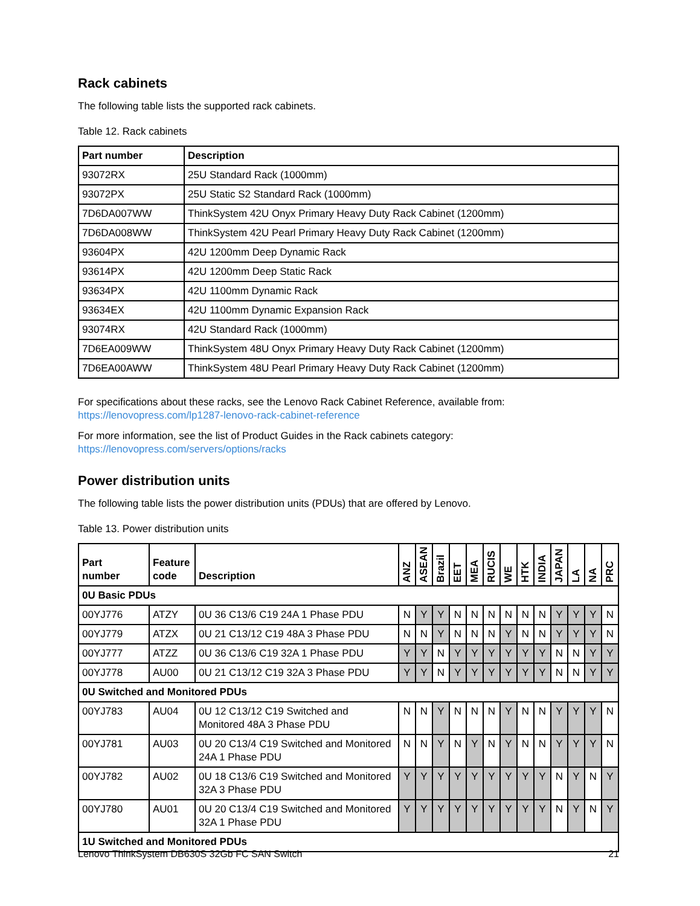Rack cabinets
The following table lists the supported rack cabinets.
Table 12. Rack cabinets
| Part number | Description |
| --- | --- |
| 93072RX | 25U Standard Rack (1000mm) |
| 93072PX | 25U Static S2 Standard Rack (1000mm) |
| 7D6DA007WW | ThinkSystem 42U Onyx Primary Heavy Duty Rack Cabinet (1200mm) |
| 7D6DA008WW | ThinkSystem 42U Pearl Primary Heavy Duty Rack Cabinet (1200mm) |
| 93604PX | 42U 1200mm Deep Dynamic Rack |
| 93614PX | 42U 1200mm Deep Static Rack |
| 93634PX | 42U 1100mm Dynamic Rack |
| 93634EX | 42U 1100mm Dynamic Expansion Rack |
| 93074RX | 42U Standard Rack (1000mm) |
| 7D6EA009WW | ThinkSystem 48U Onyx Primary Heavy Duty Rack Cabinet (1200mm) |
| 7D6EA00AWW | ThinkSystem 48U Pearl Primary Heavy Duty Rack Cabinet (1200mm) |
For specifications about these racks, see the Lenovo Rack Cabinet Reference, available from:
https://lenovopress.com/lp1287-lenovo-rack-cabinet-reference
For more information, see the list of Product Guides in the Rack cabinets category:
https://lenovopress.com/servers/options/racks
Power distribution units
The following table lists the power distribution units (PDUs) that are offered by Lenovo.
Table 13. Power distribution units
| Part number | Feature code | Description | ANZ | ASEAN | Brazil | EET | MEA | RUCIS | WE | HTK | INDIA | JAPAN | LA | NA | PRC |
| --- | --- | --- | --- | --- | --- | --- | --- | --- | --- | --- | --- | --- | --- | --- | --- |
| 0U Basic PDUs | | | | | | | | | | | | | | | |
| 00YJ776 | ATZY | 0U 36 C13/6 C19 24A 1 Phase PDU | N | Y | Y | N | N | N | N | N | N | Y | Y | Y | N |
| 00YJ779 | ATZX | 0U 21 C13/12 C19 48A 3 Phase PDU | N | N | Y | N | N | N | Y | N | N | Y | Y | Y | N |
| 00YJ777 | ATZZ | 0U 36 C13/6 C19 32A 1 Phase PDU | Y | Y | N | Y | Y | Y | Y | Y | Y | N | N | Y | Y |
| 00YJ778 | AU00 | 0U 21 C13/12 C19 32A 3 Phase PDU | Y | Y | N | Y | Y | Y | Y | Y | Y | N | N | Y | Y |
| 0U Switched and Monitored PDUs | | | | | | | | | | | | | | | |
| 00YJ783 | AU04 | 0U 12 C13/12 C19 Switched and Monitored 48A 3 Phase PDU | N | N | Y | N | N | N | Y | N | N | Y | Y | Y | N |
| 00YJ781 | AU03 | 0U 20 C13/4 C19 Switched and Monitored 24A 1 Phase PDU | N | N | Y | N | Y | N | Y | N | N | Y | Y | Y | N |
| 00YJ782 | AU02 | 0U 18 C13/6 C19 Switched and Monitored 32A 3 Phase PDU | Y | Y | Y | Y | Y | Y | Y | Y | Y | N | Y | N | Y |
| 00YJ780 | AU01 | 0U 20 C13/4 C19 Switched and Monitored 32A 1 Phase PDU | Y | Y | Y | Y | Y | Y | Y | Y | Y | N | Y | N | Y |
| 1U Switched and Monitored PDUs | | | | | | | | | | | | | | | |
Lenovo ThinkSystem DB630S 32Gb FC SAN Switch 21